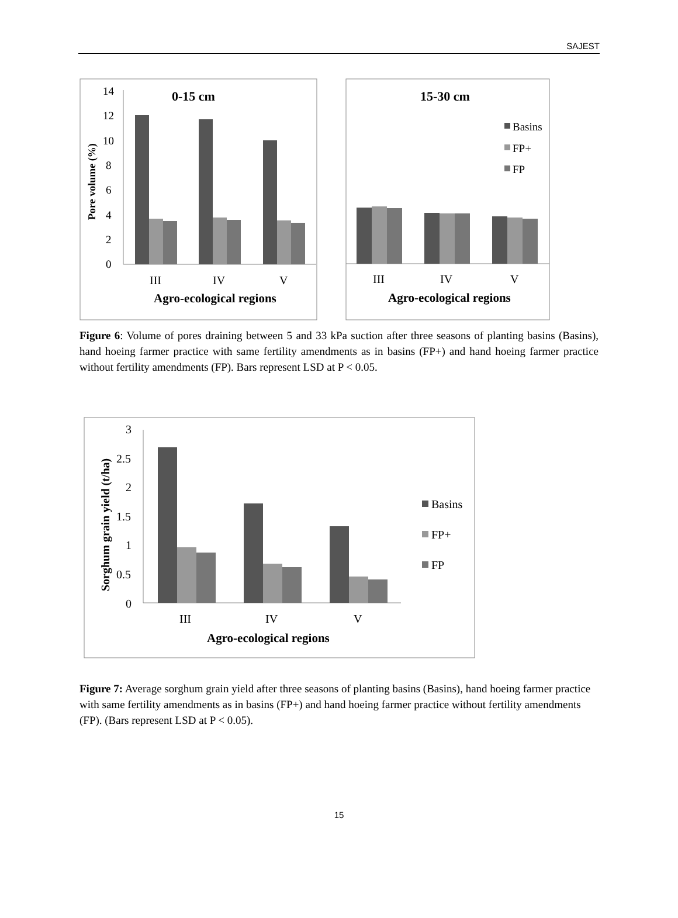SAJEST
14
12
10
8
6
4
2
0
0-15 cm
Pore volume (%)
III
IV
V
Agro-ecological regions
15-30 cm
Basins
FP+
FP
III
IV
V
Agro-ecological regions
Figure 6: Volume of pores draining between 5 and 33 kPa suction after three seasons of planting basins (Basins), hand hoeing farmer practice with same fertility amendments as in basins (FP+) and hand hoeing farmer practice without fertility amendments (FP). Bars represent LSD at P < 0.05.
3
2.5
2
1.5
1
0.5
0
Sorghum grain yield (t/ha)
Basins
FP+
FP
III
IV
V
Agro-ecological regions
Figure 7: Average sorghum grain yield after three seasons of planting basins (Basins), hand hoeing farmer practice with same fertility amendments as in basins (FP+) and hand hoeing farmer practice without fertility amendments (FP). (Bars represent LSD at P < 0.05).
15